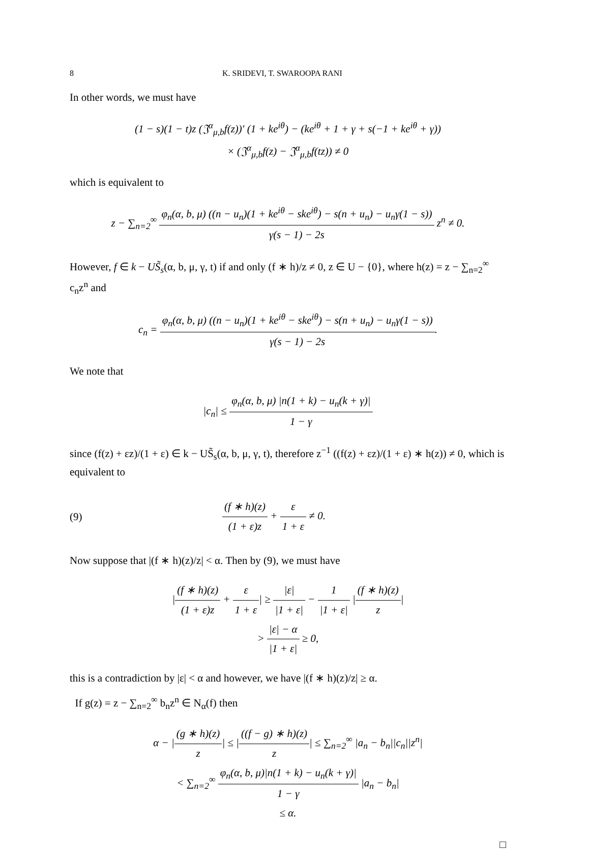8 K. SRIDEVI, T. SWAROOPA RANI
In other words, we must have
(1 − s)(1 − t)z (𝔍<sup>α</sup><sub>μ,b</sub>f(z))′ (1 + ke<sup>iθ</sup>) − (ke<sup>iθ</sup> + 1 + γ + s(−1 + ke<sup>iθ</sup> + γ))
× (𝔍<sup>α</sup><sub>μ,b</sub>f(z) − 𝔍<sup>α</sup><sub>μ,b</sub>f(tz)) ≠ 0
which is equivalent to
z − ∑<sub>n=2</sub><sup>∞</sup> φ<sub>n</sub>(α, b, μ) ((n − u<sub>n</sub>)(1 + ke<sup>iθ</sup> − ske<sup>iθ</sup>) − s(n + u<sub>n</sub>) − u<sub>n</sub>γ(1 − s)) γ(s − 1) − 2s z<sup>n</sup> ≠ 0.
However, f ∈ k − US̃<sub>s</sub>(α, b, μ, γ, t) if and only (f ∗ h)/z ≠ 0, z ∈ U − {0}, where h(z) = z − ∑<sub>n=2</sub><sup>∞</sup> c<sub>n</sub>z<sup>n</sup> and
c<sub>n</sub> = φ<sub>n</sub>(α, b, μ) ((n − u<sub>n</sub>)(1 + ke<sup>iθ</sup> − ske<sup>iθ</sup>) − s(n + u<sub>n</sub>) − u<sub>n</sub>γ(1 − s)) γ(s − 1) − 2s.
We note that
|c<sub>n</sub>| ≤ φ<sub>n</sub>(α, b, μ) |n(1 + k) − u<sub>n</sub>(k + γ)| 1 − γ
since (f(z) + εz)/(1 + ε) ∈ k − US̃<sub>s</sub>(α, b, μ, γ, t), therefore z<sup>−1</sup> ((f(z) + εz)/(1 + ε) ∗ h(z)) ≠ 0, which is equivalent to
(9) (f ∗ h)(z) (1 + ε)z + ε 1 + ε ≠ 0.
Now suppose that |(f ∗ h)(z)/z| < α. Then by (9), we must have
|(f ∗ h)(z) (1 + ε)z + ε 1 + ε| ≥ |ε| |1 + ε| − 1 |1 + ε| |(f ∗ h)(z) z|
> |ε| − α |1 + ε| ≥ 0,
this is a contradiction by |ε| < α and however, we have |(f ∗ h)(z)/z| ≥ α.
If g(z) = z − ∑<sub>n=2</sub><sup>∞</sup> b<sub>n</sub>z<sup>n</sup> ∈ N<sub>α</sub>(f) then
α − |(g ∗ h)(z) z| ≤ |((f − g) ∗ h)(z) z| ≤ ∑<sub>n=2</sub><sup>∞</sup> |a<sub>n</sub> − b<sub>n</sub>||c<sub>n</sub>||z<sup>n</sup>|
< ∑<sub>n=2</sub><sup>∞</sup> φ<sub>n</sub>(α, b, μ)|n(1 + k) − u<sub>n</sub>(k + γ)| 1 − γ |a<sub>n</sub> − b<sub>n</sub>|
≤ α.
□